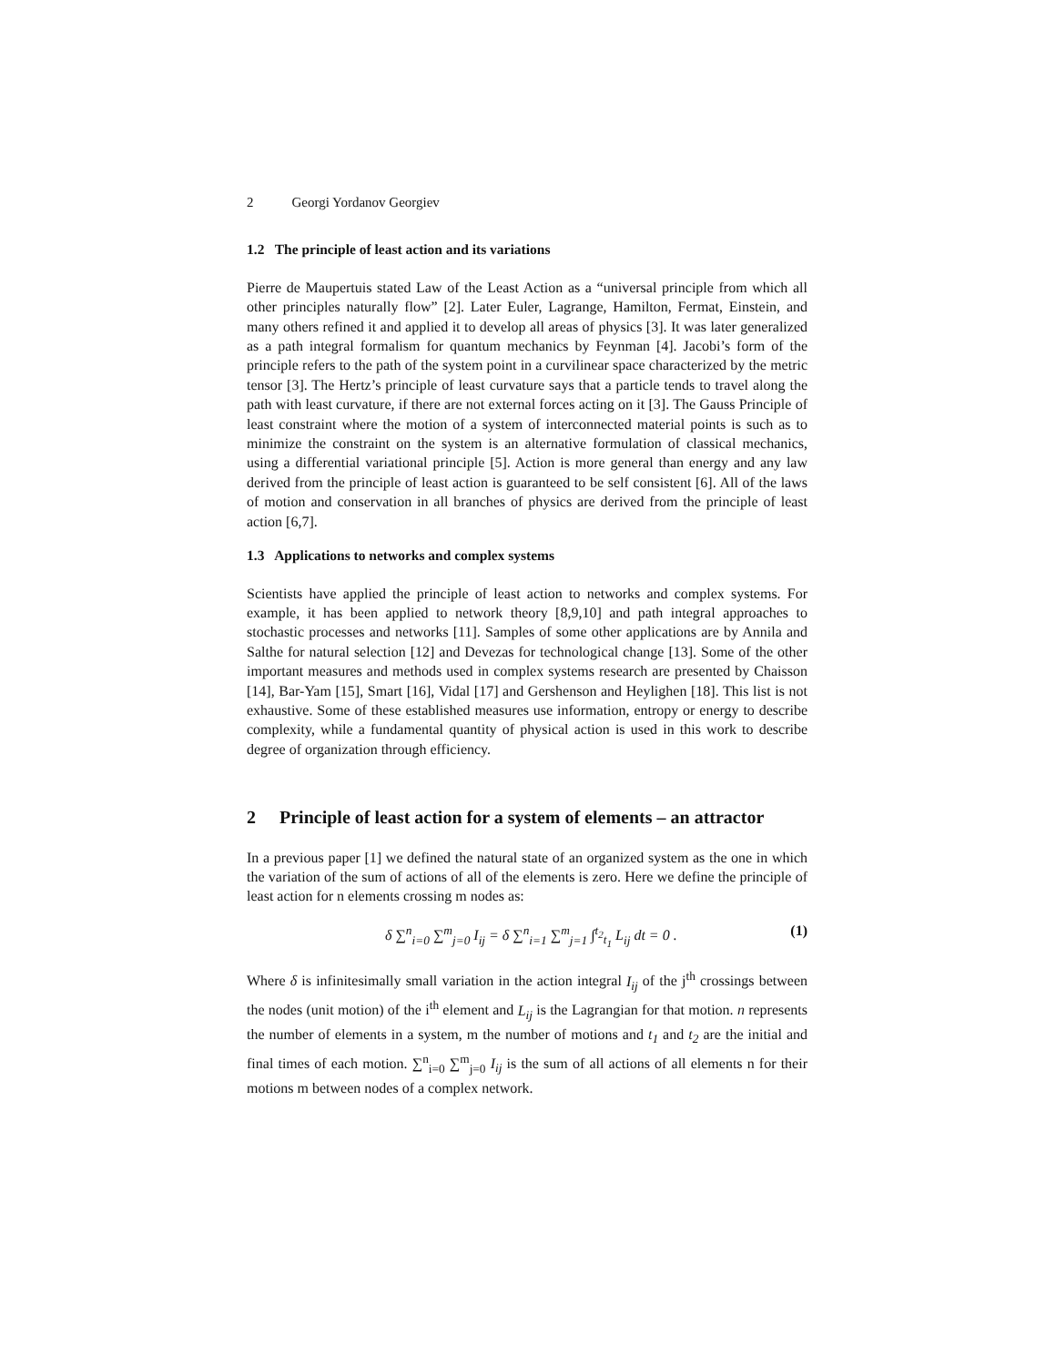2 Georgi Yordanov Georgiev
1.2 The principle of least action and its variations
Pierre de Maupertuis stated Law of the Least Action as a “universal principle from which all other principles naturally flow” [2]. Later Euler, Lagrange, Hamilton, Fermat, Einstein, and many others refined it and applied it to develop all areas of physics [3]. It was later generalized as a path integral formalism for quantum mechanics by Feynman [4]. Jacobi’s form of the principle refers to the path of the system point in a curvilinear space characterized by the metric tensor [3]. The Hertz’s principle of least curvature says that a particle tends to travel along the path with least curvature, if there are not external forces acting on it [3]. The Gauss Principle of least constraint where the motion of a system of interconnected material points is such as to minimize the constraint on the system is an alternative formulation of classical mechanics, using a differential variational principle [5]. Action is more general than energy and any law derived from the principle of least action is guaranteed to be self consistent [6]. All of the laws of motion and conservation in all branches of physics are derived from the principle of least action [6,7].
1.3 Applications to networks and complex systems
Scientists have applied the principle of least action to networks and complex systems. For example, it has been applied to network theory [8,9,10] and path integral approaches to stochastic processes and networks [11]. Samples of some other applications are by Annila and Salthe for natural selection [12] and Devezas for technological change [13]. Some of the other important measures and methods used in complex systems research are presented by Chaisson [14], Bar-Yam [15], Smart [16], Vidal [17] and Gershenson and Heylighen [18]. This list is not exhaustive. Some of these established measures use information, entropy or energy to describe complexity, while a fundamental quantity of physical action is used in this work to describe degree of organization through efficiency.
2 Principle of least action for a system of elements – an attractor
In a previous paper [1] we defined the natural state of an organized system as the one in which the variation of the sum of actions of all of the elements is zero. Here we define the principle of least action for n elements crossing m nodes as:
δ ∑<sup>n</sup><sub>i=0</sub> ∑<sup>m</sup><sub>j=0</sub> I<sub>ij</sub> = δ ∑<sup>n</sup><sub>i=1</sub> ∑<sup>m</sup><sub>j=1</sub> ∫<sup>t<sub>2</sub></sup><sub>t<sub>1</sub></sub> L<sub>ij</sub> dt = 0 .
(1)
Where δ is infinitesimally small variation in the action integral I<sub>ij</sub> of the j<sup>th</sup> crossings between the nodes (unit motion) of the i<sup>th</sup> element and L<sub>ij</sub> is the Lagrangian for that motion. n represents the number of elements in a system, m the number of motions and t<sub>1</sub> and t<sub>2</sub> are the initial and final times of each motion. ∑<sup>n</sup><sub>i=0</sub> ∑<sup>m</sup><sub>j=0</sub> I<sub>ij</sub> is the sum of all actions of all elements n for their motions m between nodes of a complex network.